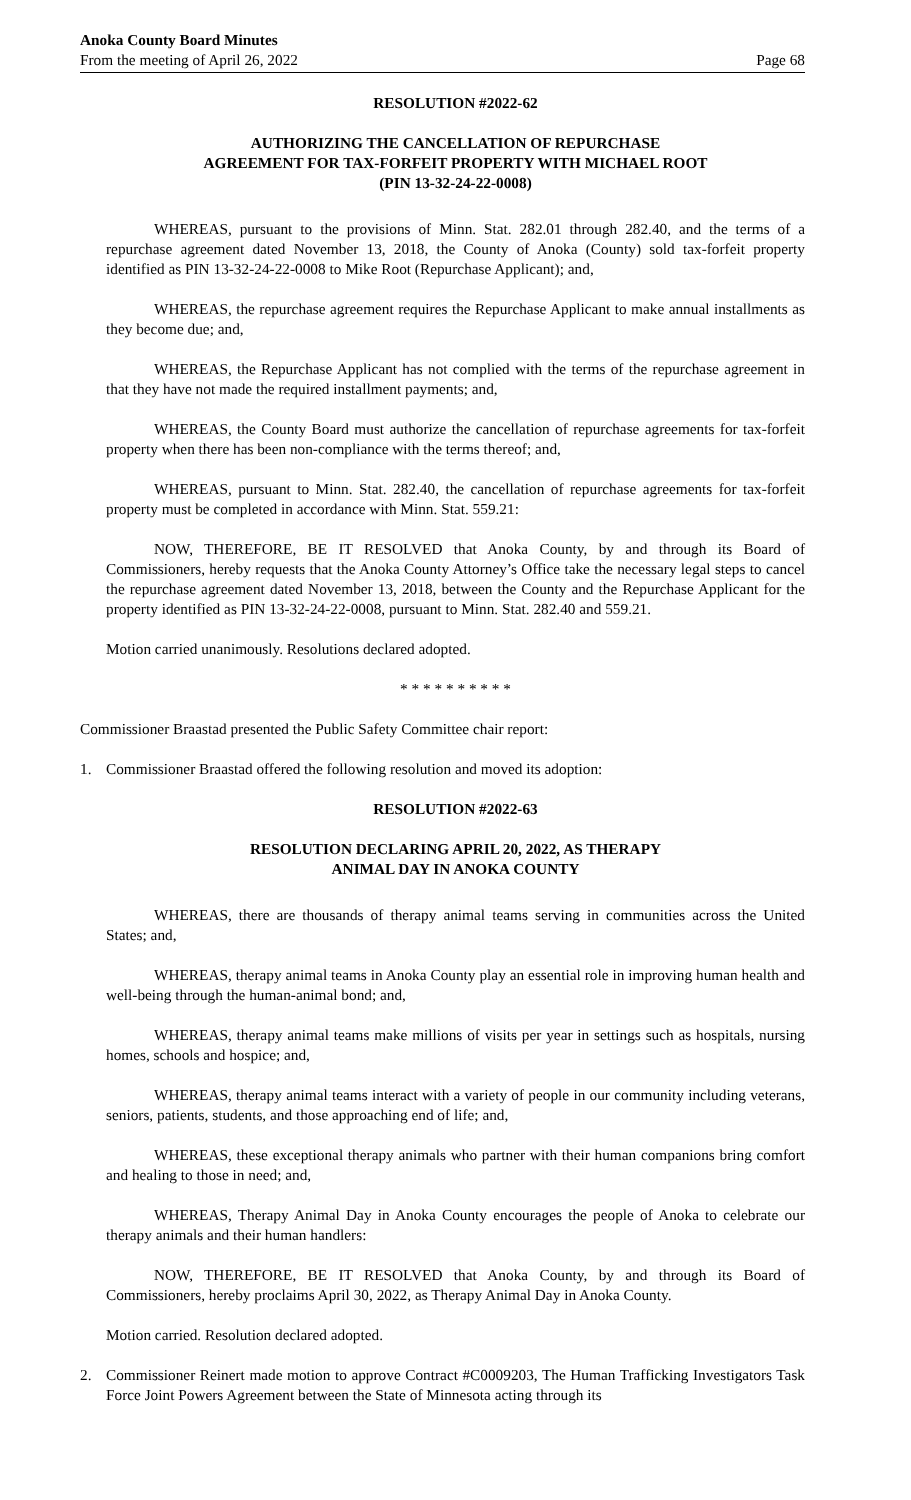Anoka County Board Minutes
From the meeting of April 26, 2022
Page 68
RESOLUTION #2022-62
AUTHORIZING THE CANCELLATION OF REPURCHASE
AGREEMENT FOR TAX-FORFEIT PROPERTY WITH MICHAEL ROOT
(PIN 13-32-24-22-0008)
WHEREAS, pursuant to the provisions of Minn. Stat. 282.01 through 282.40, and the terms of a repurchase agreement dated November 13, 2018, the County of Anoka (County) sold tax-forfeit property identified as PIN 13-32-24-22-0008 to Mike Root (Repurchase Applicant); and,
WHEREAS, the repurchase agreement requires the Repurchase Applicant to make annual installments as they become due; and,
WHEREAS, the Repurchase Applicant has not complied with the terms of the repurchase agreement in that they have not made the required installment payments; and,
WHEREAS, the County Board must authorize the cancellation of repurchase agreements for tax-forfeit property when there has been non-compliance with the terms thereof; and,
WHEREAS, pursuant to Minn. Stat. 282.40, the cancellation of repurchase agreements for tax-forfeit property must be completed in accordance with Minn. Stat. 559.21:
NOW, THEREFORE, BE IT RESOLVED that Anoka County, by and through its Board of Commissioners, hereby requests that the Anoka County Attorney’s Office take the necessary legal steps to cancel the repurchase agreement dated November 13, 2018, between the County and the Repurchase Applicant for the property identified as PIN 13-32-24-22-0008, pursuant to Minn. Stat. 282.40 and 559.21.
Motion carried unanimously. Resolutions declared adopted.
* * * * * * * * * *
Commissioner Braastad presented the Public Safety Committee chair report:
1. Commissioner Braastad offered the following resolution and moved its adoption:
RESOLUTION #2022-63
RESOLUTION DECLARING APRIL 20, 2022, AS THERAPY
ANIMAL DAY IN ANOKA COUNTY
WHEREAS, there are thousands of therapy animal teams serving in communities across the United States; and,
WHEREAS, therapy animal teams in Anoka County play an essential role in improving human health and well-being through the human-animal bond; and,
WHEREAS, therapy animal teams make millions of visits per year in settings such as hospitals, nursing homes, schools and hospice; and,
WHEREAS, therapy animal teams interact with a variety of people in our community including veterans, seniors, patients, students, and those approaching end of life; and,
WHEREAS, these exceptional therapy animals who partner with their human companions bring comfort and healing to those in need; and,
WHEREAS, Therapy Animal Day in Anoka County encourages the people of Anoka to celebrate our therapy animals and their human handlers:
NOW, THEREFORE, BE IT RESOLVED that Anoka County, by and through its Board of Commissioners, hereby proclaims April 30, 2022, as Therapy Animal Day in Anoka County.
Motion carried. Resolution declared adopted.
2. Commissioner Reinert made motion to approve Contract #C0009203, The Human Trafficking Investigators Task Force Joint Powers Agreement between the State of Minnesota acting through its